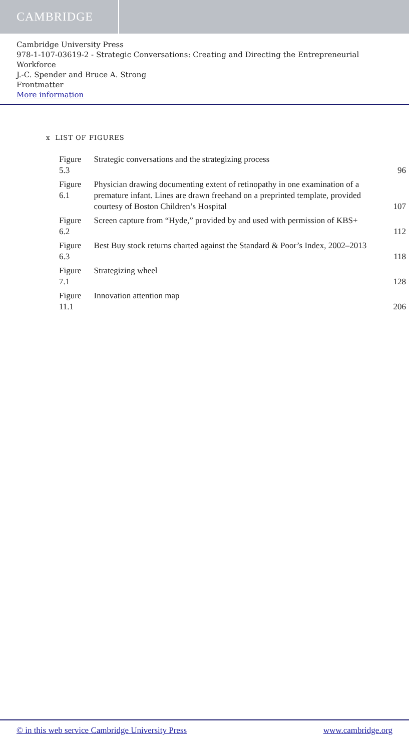CAMBRIDGE
Cambridge University Press
978-1-107-03619-2 - Strategic Conversations: Creating and Directing the Entrepreneurial Workforce
J.-C. Spender and Bruce A. Strong
Frontmatter
More information
x LIST OF FIGURES
| Figure 5.3 | Strategic conversations and the strategizing process | 96 |
| Figure 6.1 | Physician drawing documenting extent of retinopathy in one examination of a premature infant. Lines are drawn freehand on a preprinted template, provided courtesy of Boston Children’s Hospital | 107 |
| Figure 6.2 | Screen capture from “Hyde,” provided by and used with permission of KBS+ | 112 |
| Figure 6.3 | Best Buy stock returns charted against the Standard & Poor’s Index, 2002–2013 | 118 |
| Figure 7.1 | Strategizing wheel | 128 |
| Figure 11.1 | Innovation attention map | 206 |
© in this web service Cambridge University Press www.cambridge.org